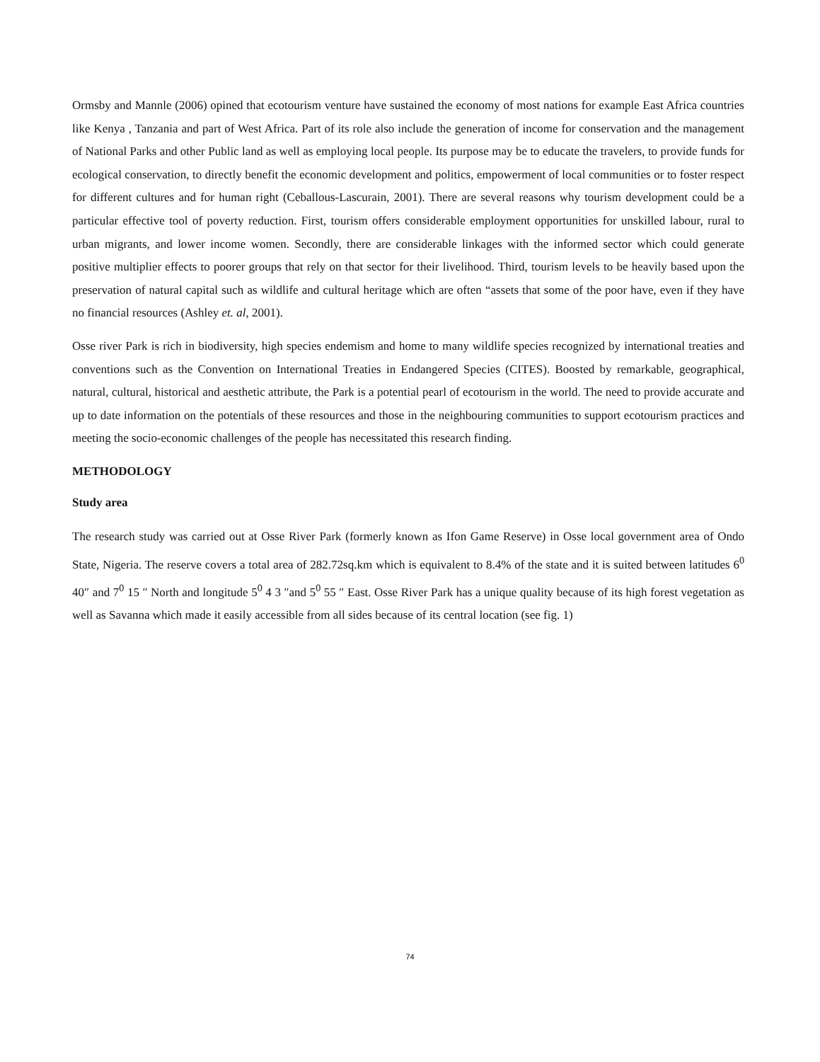Ormsby and Mannle (2006) opined that ecotourism venture have sustained the economy of most nations for example East Africa countries like Kenya , Tanzania and part of West Africa. Part of its role also include the generation of income for conservation and the management of National Parks and other Public land as well as employing local people. Its purpose may be to educate the travelers, to provide funds for ecological conservation, to directly benefit the economic development and politics, empowerment of local communities or to foster respect for different cultures and for human right (Ceballous-Lascurain, 2001). There are several reasons why tourism development could be a particular effective tool of poverty reduction. First, tourism offers considerable employment opportunities for unskilled labour, rural to urban migrants, and lower income women. Secondly, there are considerable linkages with the informed sector which could generate positive multiplier effects to poorer groups that rely on that sector for their livelihood. Third, tourism levels to be heavily based upon the preservation of natural capital such as wildlife and cultural heritage which are often “assets that some of the poor have, even if they have no financial resources (Ashley et. al, 2001).
Osse river Park is rich in biodiversity, high species endemism and home to many wildlife species recognized by international treaties and conventions such as the Convention on International Treaties in Endangered Species (CITES). Boosted by remarkable, geographical, natural, cultural, historical and aesthetic attribute, the Park is a potential pearl of ecotourism in the world. The need to provide accurate and up to date information on the potentials of these resources and those in the neighbouring communities to support ecotourism practices and meeting the socio-economic challenges of the people has necessitated this research finding.
METHODOLOGY
Study area
The research study was carried out at Osse River Park (formerly known as Ifon Game Reserve) in Osse local government area of Ondo State, Nigeria. The reserve covers a total area of 282.72sq.km which is equivalent to 8.4% of the state and it is suited between latitudes 6<sup>0</sup> 40″ and 7<sup>0</sup> 15 ″ North and longitude 5<sup>0</sup> 4 3 ″and 5<sup>0</sup> 55 ″ East. Osse River Park has a unique quality because of its high forest vegetation as well as Savanna which made it easily accessible from all sides because of its central location (see fig. 1)
74